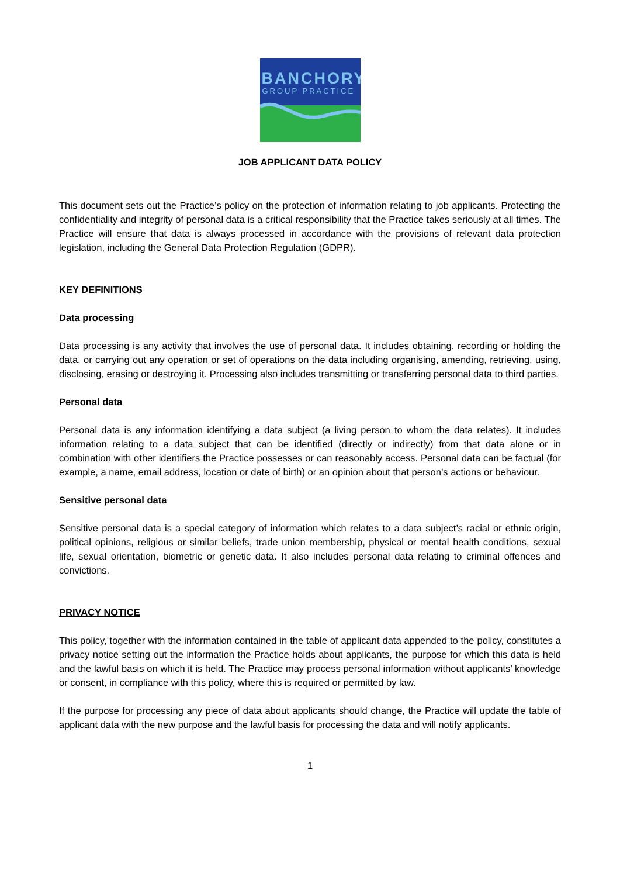BANCHORY
GROUP PRACTICE
JOB APPLICANT DATA POLICY
This document sets out the Practice’s policy on the protection of information relating to job applicants. Protecting the confidentiality and integrity of personal data is a critical responsibility that the Practice takes seriously at all times. The Practice will ensure that data is always processed in accordance with the provisions of relevant data protection legislation, including the General Data Protection Regulation (GDPR).
KEY DEFINITIONS
Data processing
Data processing is any activity that involves the use of personal data. It includes obtaining, recording or holding the data, or carrying out any operation or set of operations on the data including organising, amending, retrieving, using, disclosing, erasing or destroying it. Processing also includes transmitting or transferring personal data to third parties.
Personal data
Personal data is any information identifying a data subject (a living person to whom the data relates). It includes information relating to a data subject that can be identified (directly or indirectly) from that data alone or in combination with other identifiers the Practice possesses or can reasonably access. Personal data can be factual (for example, a name, email address, location or date of birth) or an opinion about that person’s actions or behaviour.
Sensitive personal data
Sensitive personal data is a special category of information which relates to a data subject’s racial or ethnic origin, political opinions, religious or similar beliefs, trade union membership, physical or mental health conditions, sexual life, sexual orientation, biometric or genetic data. It also includes personal data relating to criminal offences and convictions.
PRIVACY NOTICE
This policy, together with the information contained in the table of applicant data appended to the policy, constitutes a privacy notice setting out the information the Practice holds about applicants, the purpose for which this data is held and the lawful basis on which it is held. The Practice may process personal information without applicants’ knowledge or consent, in compliance with this policy, where this is required or permitted by law.
If the purpose for processing any piece of data about applicants should change, the Practice will update the table of applicant data with the new purpose and the lawful basis for processing the data and will notify applicants.
1